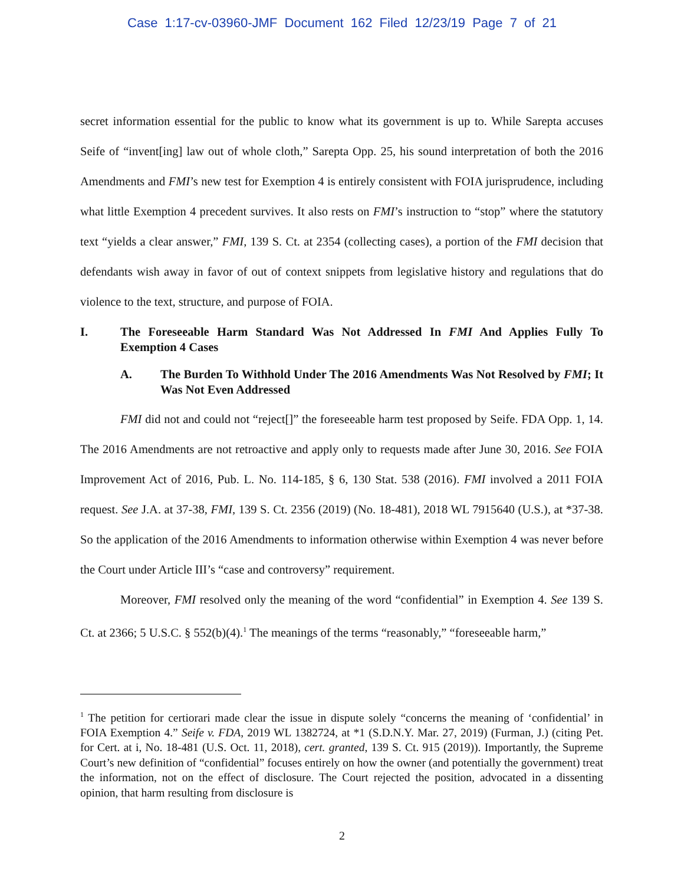Case 1:17-cv-03960-JMF Document 162 Filed 12/23/19 Page 7 of 21
secret information essential for the public to know what its government is up to. While Sarepta accuses Seife of “invent[ing] law out of whole cloth,” Sarepta Opp. 25, his sound interpretation of both the 2016 Amendments and FMI’s new test for Exemption 4 is entirely consistent with FOIA jurisprudence, including what little Exemption 4 precedent survives. It also rests on FMI’s instruction to “stop” where the statutory text “yields a clear answer,” FMI, 139 S. Ct. at 2354 (collecting cases), a portion of the FMI decision that defendants wish away in favor of out of context snippets from legislative history and regulations that do violence to the text, structure, and purpose of FOIA.
I. The Foreseeable Harm Standard Was Not Addressed In FMI And Applies Fully To Exemption 4 Cases
A. The Burden To Withhold Under The 2016 Amendments Was Not Resolved by FMI; It Was Not Even Addressed
FMI did not and could not “reject[]” the foreseeable harm test proposed by Seife. FDA Opp. 1, 14. The 2016 Amendments are not retroactive and apply only to requests made after June 30, 2016. See FOIA Improvement Act of 2016, Pub. L. No. 114-185, § 6, 130 Stat. 538 (2016). FMI involved a 2011 FOIA request. See J.A. at 37-38, FMI, 139 S. Ct. 2356 (2019) (No. 18-481), 2018 WL 7915640 (U.S.), at *37-38. So the application of the 2016 Amendments to information otherwise within Exemption 4 was never before the Court under Article III’s “case and controversy” requirement.
Moreover, FMI resolved only the meaning of the word “confidential” in Exemption 4. See 139 S. Ct. at 2366; 5 U.S.C. § 552(b)(4).<sup>1</sup> The meanings of the terms “reasonably,” “foreseeable harm,”
<sup>1</sup> The petition for certiorari made clear the issue in dispute solely “concerns the meaning of ‘confidential’ in FOIA Exemption 4.” Seife v. FDA, 2019 WL 1382724, at *1 (S.D.N.Y. Mar. 27, 2019) (Furman, J.) (citing Pet. for Cert. at i, No. 18-481 (U.S. Oct. 11, 2018), cert. granted, 139 S. Ct. 915 (2019)). Importantly, the Supreme Court’s new definition of “confidential” focuses entirely on how the owner (and potentially the government) treat the information, not on the effect of disclosure. The Court rejected the position, advocated in a dissenting opinion, that harm resulting from disclosure is
2